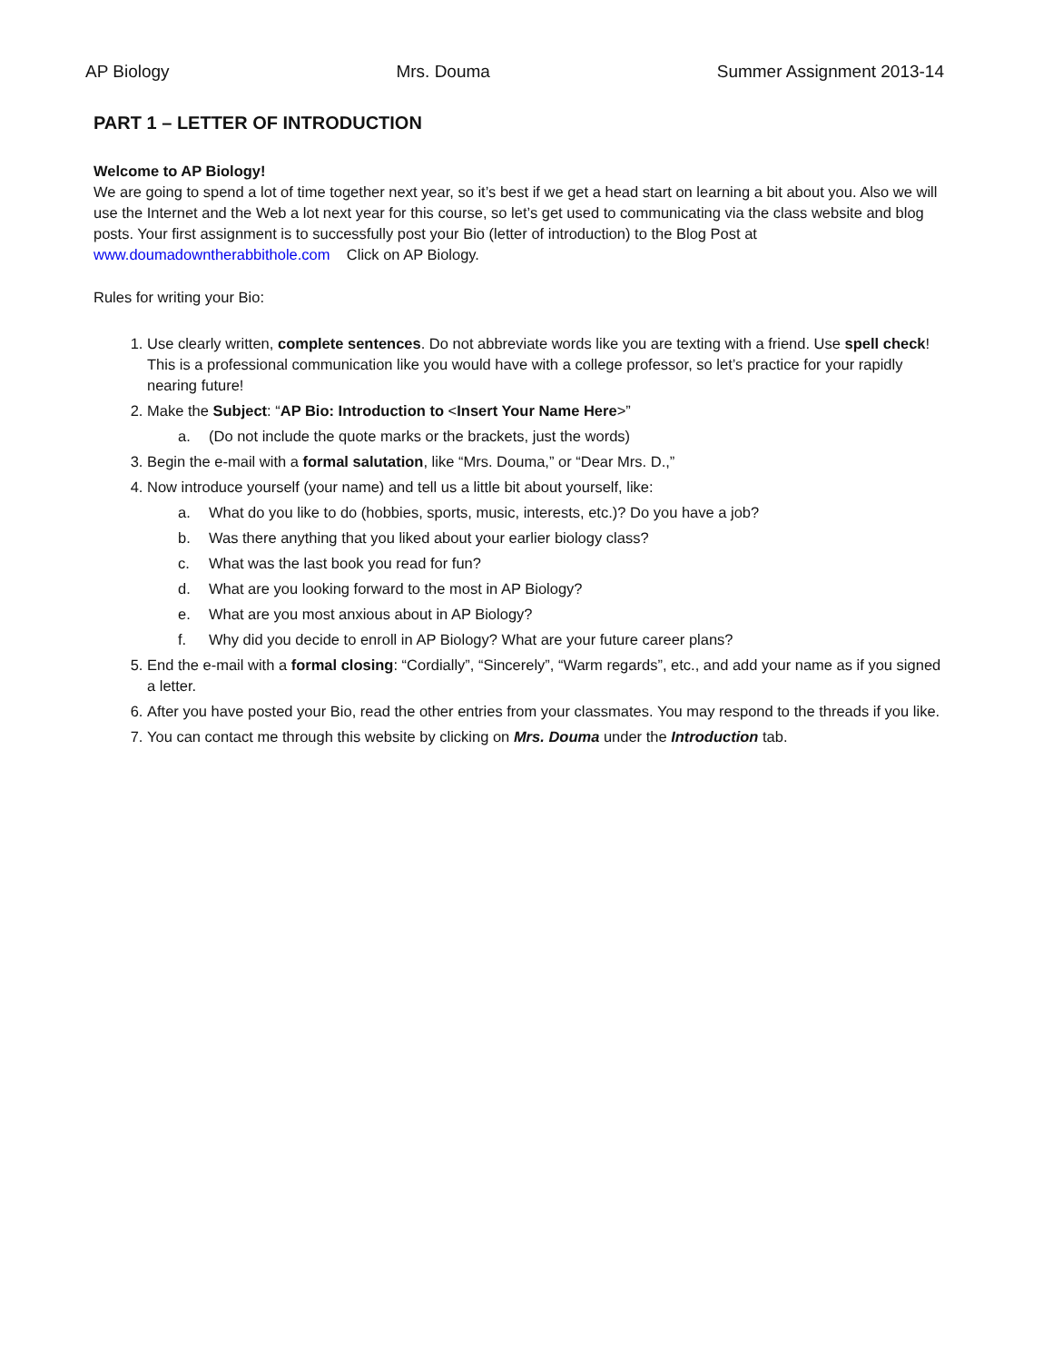AP Biology Mrs. Douma Summer Assignment 2013-14
PART 1 – LETTER OF INTRODUCTION
Welcome to AP Biology!
We are going to spend a lot of time together next year, so it’s best if we get a head start on learning a bit about you. Also we will use the Internet and the Web a lot next year for this course, so let’s get used to communicating via the class website and blog posts. Your first assignment is to successfully post your Bio (letter of introduction) to the Blog Post at www.doumadowntherabbithole.com Click on AP Biology.
Rules for writing your Bio:
1. Use clearly written, complete sentences. Do not abbreviate words like you are texting with a friend. Use spell check! This is a professional communication like you would have with a college professor, so let’s practice for your rapidly nearing future!
2. Make the Subject: “AP Bio: Introduction to <Insert Your Name Here>”
a. (Do not include the quote marks or the brackets, just the words)
3. Begin the e-mail with a formal salutation, like “Mrs. Douma,” or “Dear Mrs. D.,”
4. Now introduce yourself (your name) and tell us a little bit about yourself, like:
a. What do you like to do (hobbies, sports, music, interests, etc.)? Do you have a job?
b. Was there anything that you liked about your earlier biology class?
c. What was the last book you read for fun?
d. What are you looking forward to the most in AP Biology?
e. What are you most anxious about in AP Biology?
f. Why did you decide to enroll in AP Biology? What are your future career plans?
5. End the e-mail with a formal closing: “Cordially”, “Sincerely”, “Warm regards”, etc., and add your name as if you signed a letter.
6. After you have posted your Bio, read the other entries from your classmates. You may respond to the threads if you like.
7. You can contact me through this website by clicking on Mrs. Douma under the Introduction tab.